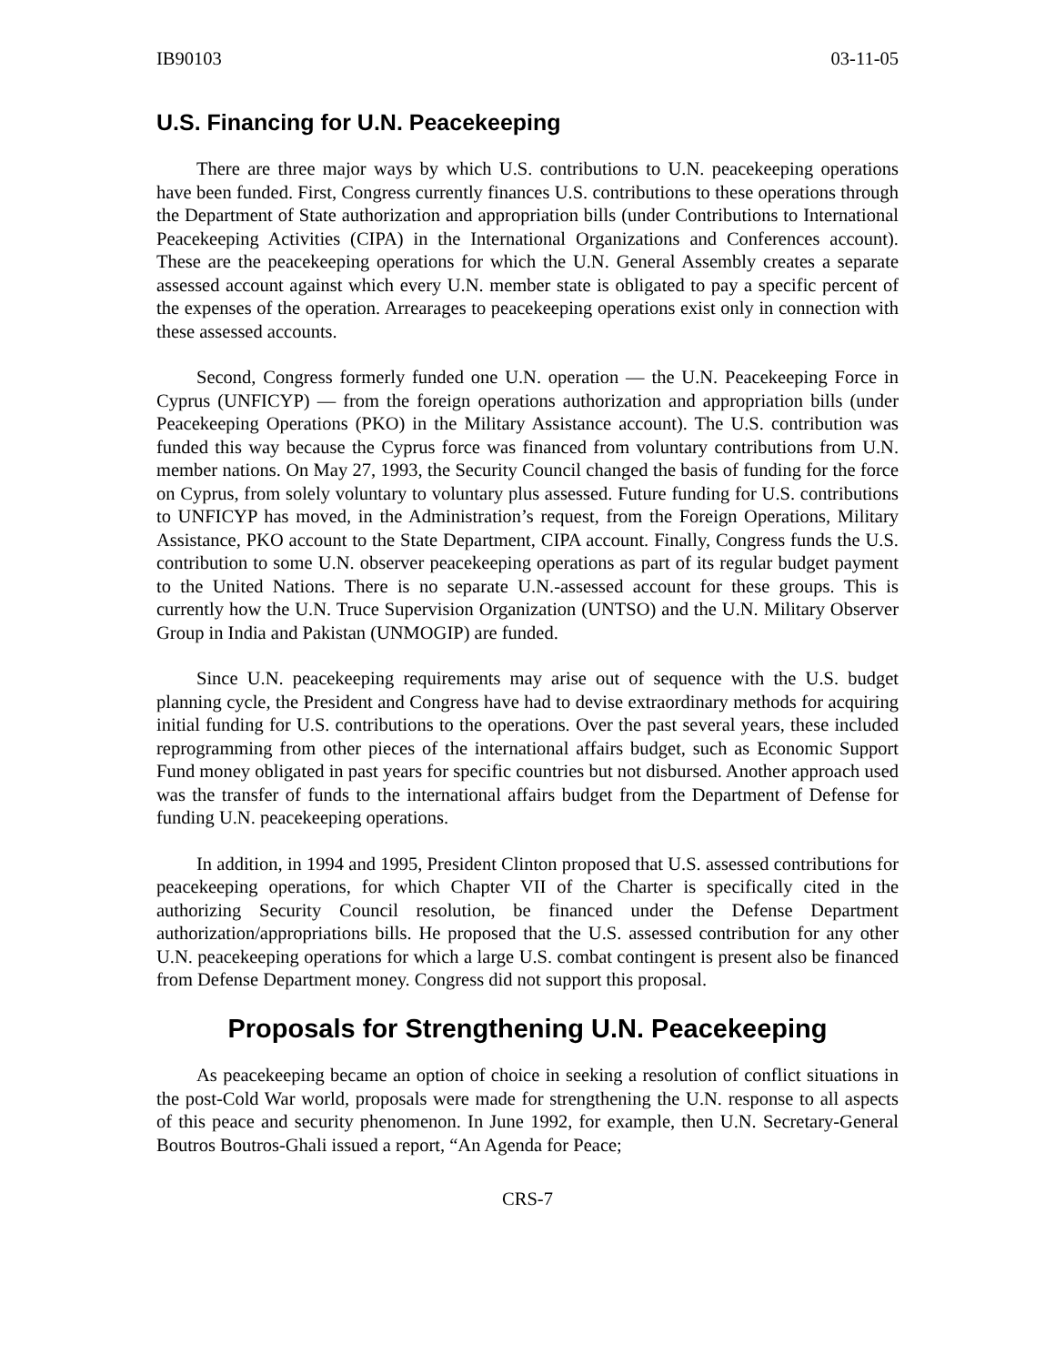IB90103 03-11-05
U.S. Financing for U.N. Peacekeeping
There are three major ways by which U.S. contributions to U.N. peacekeeping operations have been funded. First, Congress currently finances U.S. contributions to these operations through the Department of State authorization and appropriation bills (under Contributions to International Peacekeeping Activities (CIPA) in the International Organizations and Conferences account). These are the peacekeeping operations for which the U.N. General Assembly creates a separate assessed account against which every U.N. member state is obligated to pay a specific percent of the expenses of the operation. Arrearages to peacekeeping operations exist only in connection with these assessed accounts.
Second, Congress formerly funded one U.N. operation — the U.N. Peacekeeping Force in Cyprus (UNFICYP) — from the foreign operations authorization and appropriation bills (under Peacekeeping Operations (PKO) in the Military Assistance account). The U.S. contribution was funded this way because the Cyprus force was financed from voluntary contributions from U.N. member nations. On May 27, 1993, the Security Council changed the basis of funding for the force on Cyprus, from solely voluntary to voluntary plus assessed. Future funding for U.S. contributions to UNFICYP has moved, in the Administration’s request, from the Foreign Operations, Military Assistance, PKO account to the State Department, CIPA account. Finally, Congress funds the U.S. contribution to some U.N. observer peacekeeping operations as part of its regular budget payment to the United Nations. There is no separate U.N.-assessed account for these groups. This is currently how the U.N. Truce Supervision Organization (UNTSO) and the U.N. Military Observer Group in India and Pakistan (UNMOGIP) are funded.
Since U.N. peacekeeping requirements may arise out of sequence with the U.S. budget planning cycle, the President and Congress have had to devise extraordinary methods for acquiring initial funding for U.S. contributions to the operations. Over the past several years, these included reprogramming from other pieces of the international affairs budget, such as Economic Support Fund money obligated in past years for specific countries but not disbursed. Another approach used was the transfer of funds to the international affairs budget from the Department of Defense for funding U.N. peacekeeping operations.
In addition, in 1994 and 1995, President Clinton proposed that U.S. assessed contributions for peacekeeping operations, for which Chapter VII of the Charter is specifically cited in the authorizing Security Council resolution, be financed under the Defense Department authorization/appropriations bills. He proposed that the U.S. assessed contribution for any other U.N. peacekeeping operations for which a large U.S. combat contingent is present also be financed from Defense Department money. Congress did not support this proposal.
Proposals for Strengthening U.N. Peacekeeping
As peacekeeping became an option of choice in seeking a resolution of conflict situations in the post-Cold War world, proposals were made for strengthening the U.N. response to all aspects of this peace and security phenomenon. In June 1992, for example, then U.N. Secretary-General Boutros Boutros-Ghali issued a report, “An Agenda for Peace;
CRS-7